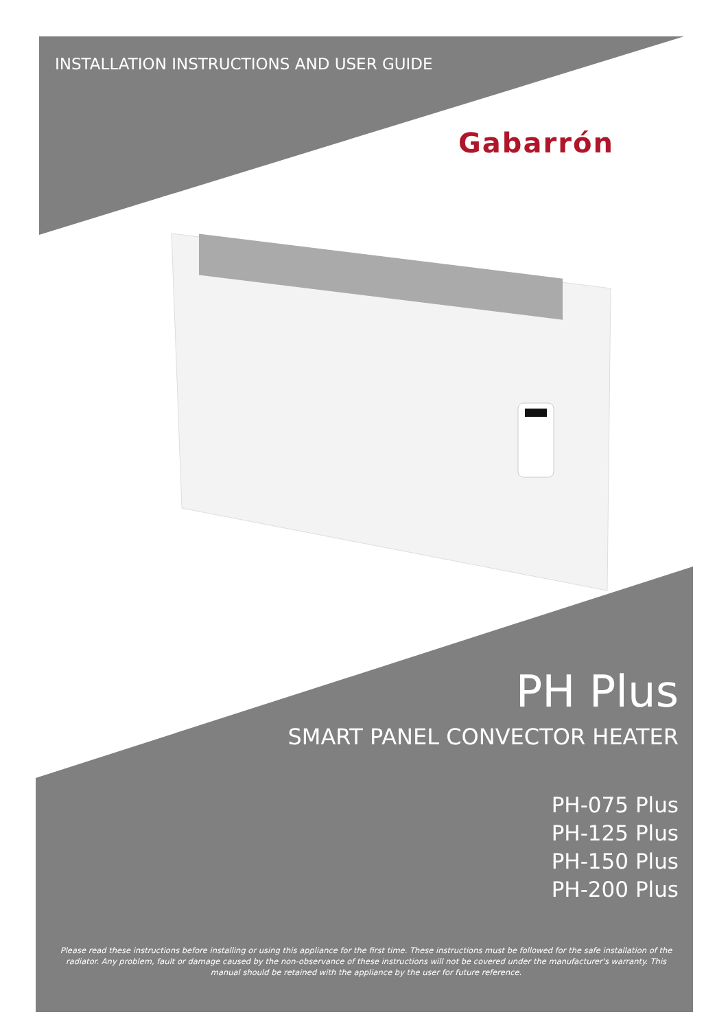INSTALLATION INSTRUCTIONS AND USER GUIDE
Gabarrón
PH Plus
SMART PANEL CONVECTOR HEATER
PH-075 Plus
PH-125 Plus
PH-150 Plus
PH-200 Plus
Please read these instructions before installing or using this appliance for the first time. These instructions must be followed for the safe installation of the radiator. Any problem, fault or damage caused by the non-observance of these instructions will not be covered under the manufacturer's warranty. This manual should be retained with the appliance by the user for future reference.